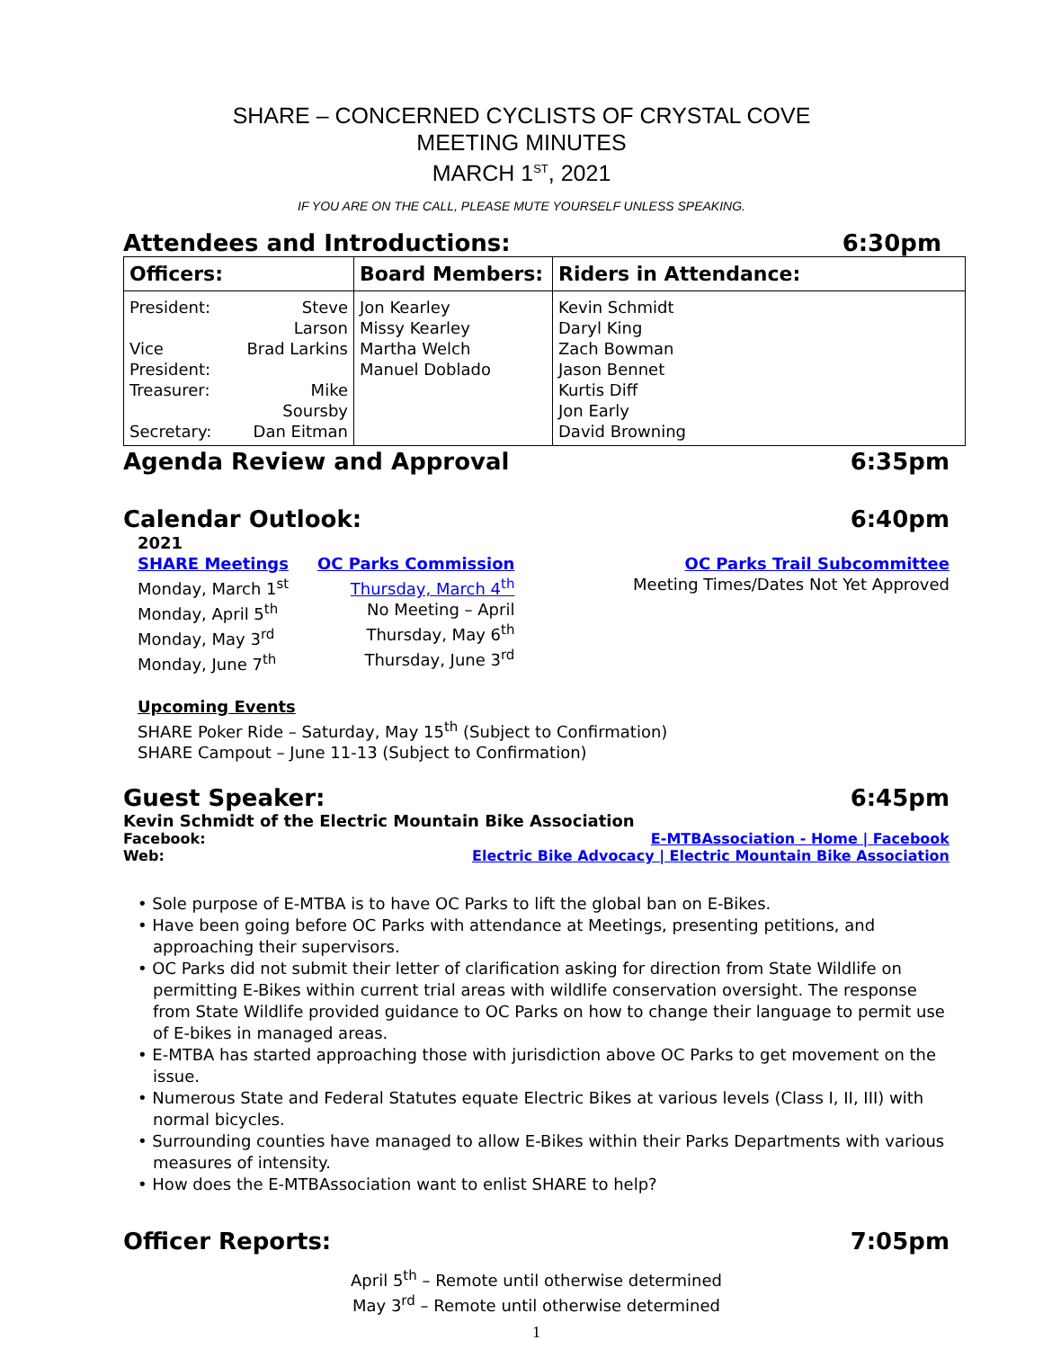SHARE – CONCERNED CYCLISTS OF CRYSTAL COVE
MEETING MINUTES
MARCH 1<sup>ST</sup>, 2021
IF YOU ARE ON THE CALL, PLEASE MUTE YOURSELF UNLESS SPEAKING.
Attendees and Introductions: 6:30pm
| Officers: | Board Members: | Riders in Attendance: |
| --- | --- | --- |
| / President: / Steve Larson / / Vice President: / Brad Larkins / / Treasurer: / Mike Soursby / / Secretary: / Dan Eitman / | Jon Kearley Missy Kearley Martha Welch Manuel Doblado | Kevin Schmidt Daryl King Zach Bowman Jason Bennet Kurtis Diff Jon Early David Browning |
Agenda Review and Approval 6:35pm
Calendar Outlook: 6:40pm
2021
SHARE Meetings
Monday, March 1<sup>st</sup>
Monday, April 5<sup>th</sup>
Monday, May 3<sup>rd</sup>
Monday, June 7<sup>th</sup>
OC Parks Commission
Thursday, March 4<sup>th</sup>
No Meeting – April
Thursday, May 6<sup>th</sup>
Thursday, June 3<sup>rd</sup>
OC Parks Trail Subcommittee
Meeting Times/Dates Not Yet Approved
Upcoming Events
SHARE Poker Ride – Saturday, May 15<sup>th</sup> (Subject to Confirmation)
SHARE Campout – June 11-13 (Subject to Confirmation)
Guest Speaker: 6:45pm
Kevin Schmidt of the Electric Mountain Bike Association
Facebook: E-MTBAssociation - Home | Facebook
Web: Electric Bike Advocacy | Electric Mountain Bike Association
• Sole purpose of E-MTBA is to have OC Parks to lift the global ban on E-Bikes.
• Have been going before OC Parks with attendance at Meetings, presenting petitions, and approaching their supervisors.
• OC Parks did not submit their letter of clarification asking for direction from State Wildlife on permitting E-Bikes within current trial areas with wildlife conservation oversight. The response from State Wildlife provided guidance to OC Parks on how to change their language to permit use of E-bikes in managed areas.
• E-MTBA has started approaching those with jurisdiction above OC Parks to get movement on the issue.
• Numerous State and Federal Statutes equate Electric Bikes at various levels (Class I, II, III) with normal bicycles.
• Surrounding counties have managed to allow E-Bikes within their Parks Departments with various measures of intensity.
• How does the E-MTBAssociation want to enlist SHARE to help?
Officer Reports: 7:05pm
April 5<sup>th</sup> – Remote until otherwise determined
May 3<sup>rd</sup> – Remote until otherwise determined
1